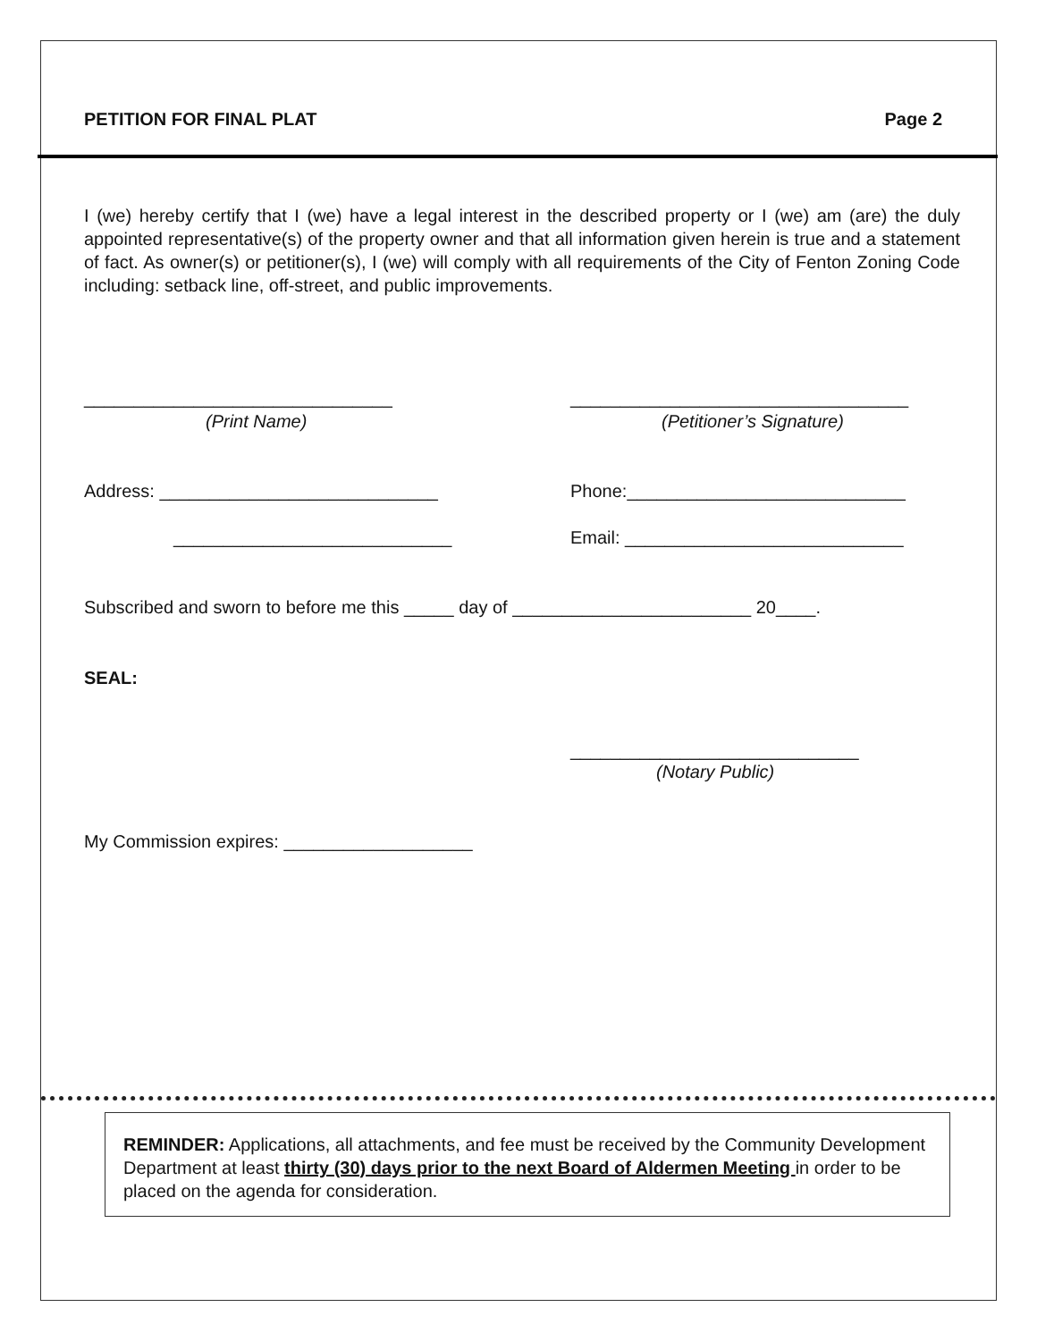PETITION FOR FINAL PLAT Page 2
I (we) hereby certify that I (we) have a legal interest in the described property or I (we) am (are) the duly appointed representative(s) of the property owner and that all information given herein is true and a statement of fact. As owner(s) or petitioner(s), I (we) will comply with all requirements of the City of Fenton Zoning Code including: setback line, off-street, and public improvements.
_______________________________
__________________________________
(Print Name) (Petitioner’s Signature)
Address: ____________________________
Phone:____________________________
____________________________
Email: ____________________________
Subscribed and sworn to before me this _____ day of ________________________ 20____.
SEAL:
_____________________________
(Notary Public)
My Commission expires: ___________________
REMINDER: Applications, all attachments, and fee must be received by the Community Development Department at least thirty (30) days prior to the next Board of Aldermen Meeting in order to be placed on the agenda for consideration.